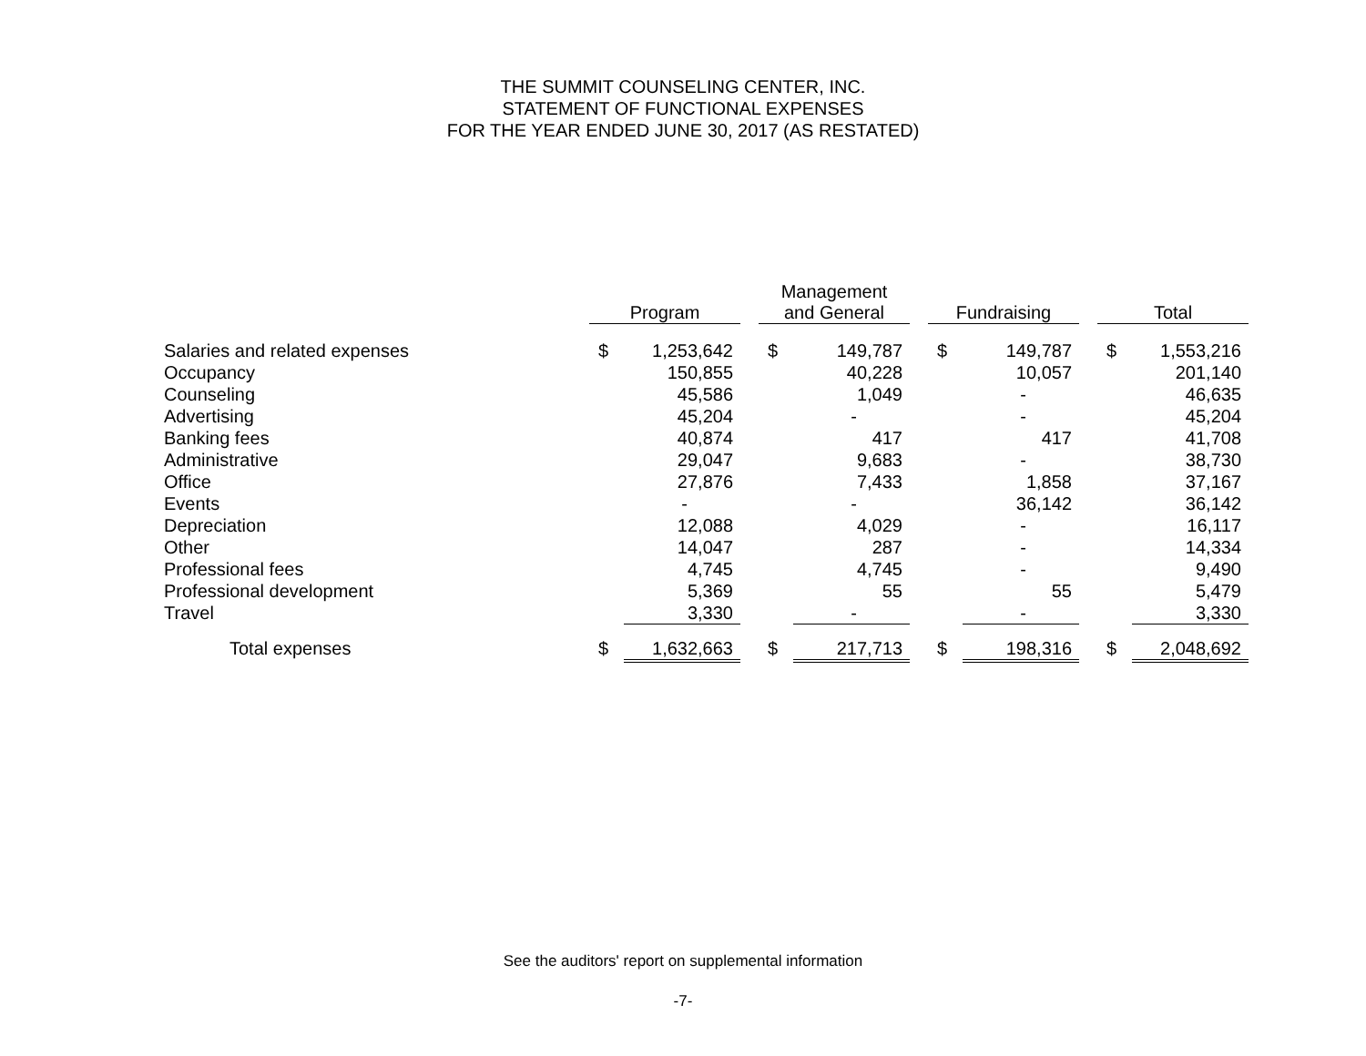THE SUMMIT COUNSELING CENTER, INC.
STATEMENT OF FUNCTIONAL EXPENSES
FOR THE YEAR ENDED JUNE 30, 2017 (AS RESTATED)
| | Program | | | Management and General | | | Fundraising | | | Total | |
| Salaries and related expenses | $ | 1,253,642 | | $ | 149,787 | | $ | 149,787 | | $ | 1,553,216 |
| Occupancy | | 150,855 | | | 40,228 | | | 10,057 | | | 201,140 |
| Counseling | | 45,586 | | | 1,049 | | | - | | | 46,635 |
| Advertising | | 45,204 | | | - | | | - | | | 45,204 |
| Banking fees | | 40,874 | | | 417 | | | 417 | | | 41,708 |
| Administrative | | 29,047 | | | 9,683 | | | - | | | 38,730 |
| Office | | 27,876 | | | 7,433 | | | 1,858 | | | 37,167 |
| Events | | - | | | - | | | 36,142 | | | 36,142 |
| Depreciation | | 12,088 | | | 4,029 | | | - | | | 16,117 |
| Other | | 14,047 | | | 287 | | | - | | | 14,334 |
| Professional fees | | 4,745 | | | 4,745 | | | - | | | 9,490 |
| Professional development | | 5,369 | | | 55 | | | 55 | | | 5,479 |
| Travel | | 3,330 | | | - | | | - | | | 3,330 |
| Total expenses | $ | 1,632,663 | | $ | 217,713 | | $ | 198,316 | | $ | 2,048,692 |
See the auditors' report on supplemental information
-7-